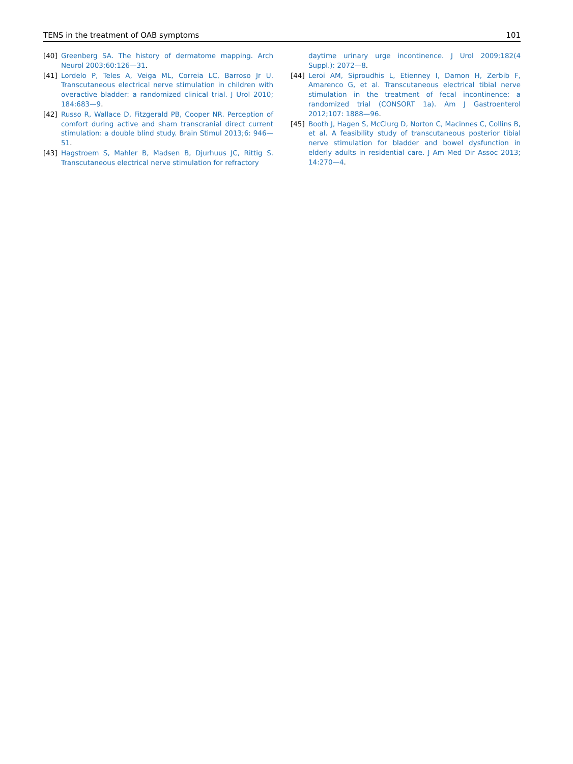TENS in the treatment of OAB symptoms 101
[40] Greenberg SA. The history of dermatome mapping. Arch Neurol 2003;60:126—31.
[41] Lordelo P, Teles A, Veiga ML, Correia LC, Barroso Jr U. Transcutaneous electrical nerve stimulation in children with overactive bladder: a randomized clinical trial. J Urol 2010; 184:683—9.
[42] Russo R, Wallace D, Fitzgerald PB, Cooper NR. Perception of comfort during active and sham transcranial direct current stimulation: a double blind study. Brain Stimul 2013;6: 946—51.
[43] Hagstroem S, Mahler B, Madsen B, Djurhuus JC, Rittig S. Transcutaneous electrical nerve stimulation for refractory
daytime urinary urge incontinence. J Urol 2009;182(4 Suppl.): 2072—8.
[44] Leroi AM, Siproudhis L, Etienney I, Damon H, Zerbib F, Amarenco G, et al. Transcutaneous electrical tibial nerve stimulation in the treatment of fecal incontinence: a randomized trial (CONSORT 1a). Am J Gastroenterol 2012;107: 1888—96.
[45] Booth J, Hagen S, McClurg D, Norton C, Macinnes C, Collins B, et al. A feasibility study of transcutaneous posterior tibial nerve stimulation for bladder and bowel dysfunction in elderly adults in residential care. J Am Med Dir Assoc 2013; 14:270—4.